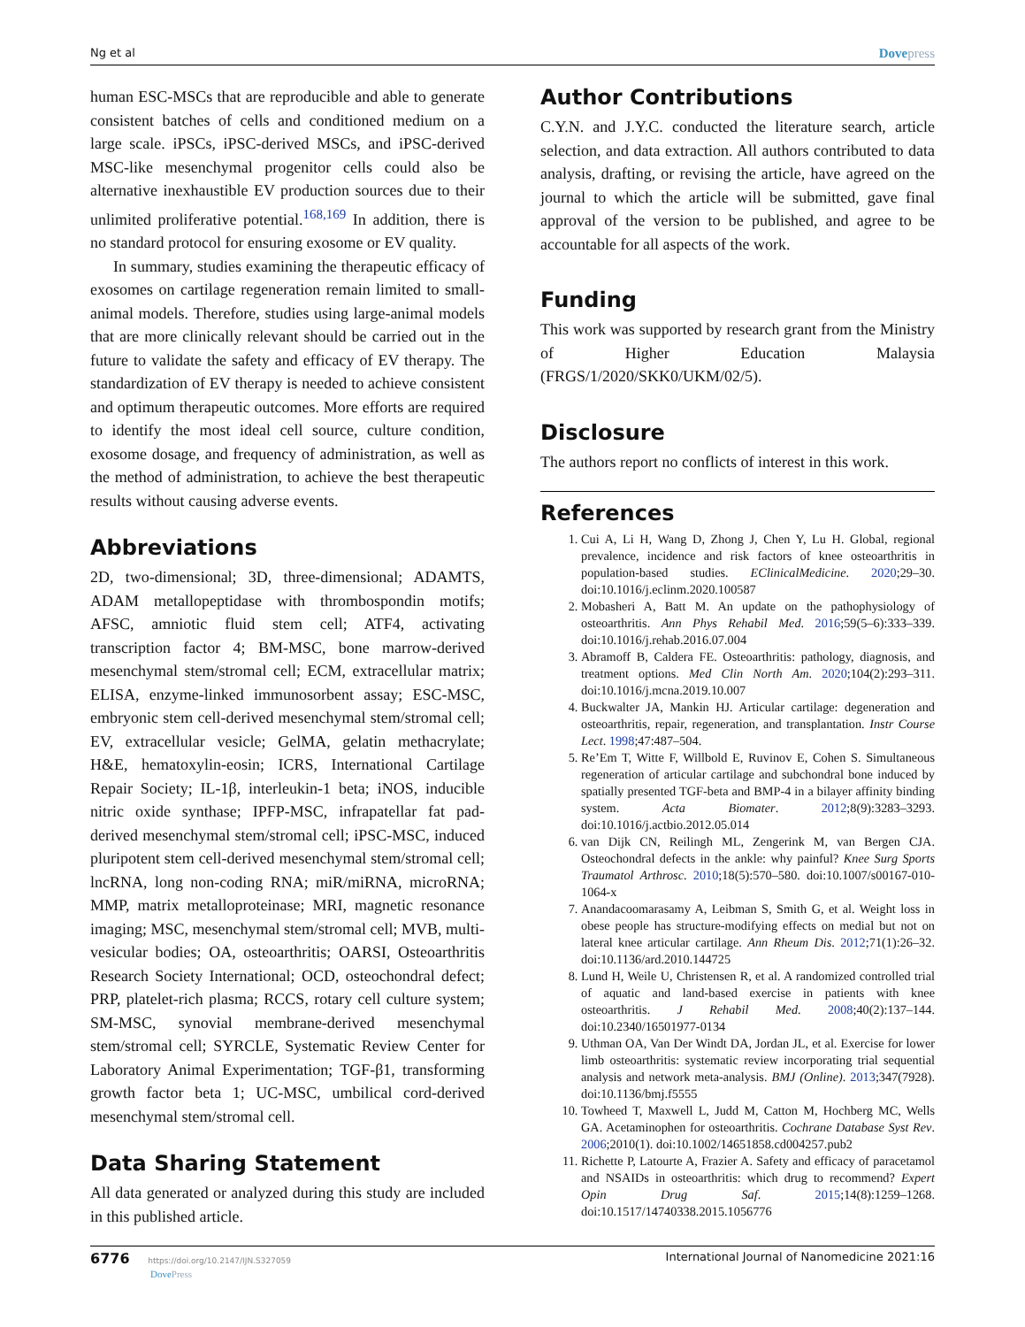Ng et al
Dovepress
human ESC-MSCs that are reproducible and able to generate consistent batches of cells and conditioned medium on a large scale. iPSCs, iPSC-derived MSCs, and iPSC-derived MSC-like mesenchymal progenitor cells could also be alternative inexhaustible EV production sources due to their unlimited proliferative potential.<sup>168,169</sup> In addition, there is no standard protocol for ensuring exosome or EV quality.
In summary, studies examining the therapeutic efficacy of exosomes on cartilage regeneration remain limited to small-animal models. Therefore, studies using large-animal models that are more clinically relevant should be carried out in the future to validate the safety and efficacy of EV therapy. The standardization of EV therapy is needed to achieve consistent and optimum therapeutic outcomes. More efforts are required to identify the most ideal cell source, culture condition, exosome dosage, and frequency of administration, as well as the method of administration, to achieve the best therapeutic results without causing adverse events.
Abbreviations
2D, two-dimensional; 3D, three-dimensional; ADAMTS, ADAM metallopeptidase with thrombospondin motifs; AFSC, amniotic fluid stem cell; ATF4, activating transcription factor 4; BM-MSC, bone marrow-derived mesenchymal stem/stromal cell; ECM, extracellular matrix; ELISA, enzyme-linked immunosorbent assay; ESC-MSC, embryonic stem cell-derived mesenchymal stem/stromal cell; EV, extracellular vesicle; GelMA, gelatin methacrylate; H&E, hematoxylin-eosin; ICRS, International Cartilage Repair Society; IL-1β, interleukin-1 beta; iNOS, inducible nitric oxide synthase; IPFP-MSC, infrapatellar fat pad-derived mesenchymal stem/stromal cell; iPSC-MSC, induced pluripotent stem cell-derived mesenchymal stem/stromal cell; lncRNA, long non-coding RNA; miR/miRNA, microRNA; MMP, matrix metalloproteinase; MRI, magnetic resonance imaging; MSC, mesenchymal stem/stromal cell; MVB, multi-vesicular bodies; OA, osteoarthritis; OARSI, Osteoarthritis Research Society International; OCD, osteochondral defect; PRP, platelet-rich plasma; RCCS, rotary cell culture system; SM-MSC, synovial membrane-derived mesenchymal stem/stromal cell; SYRCLE, Systematic Review Center for Laboratory Animal Experimentation; TGF-β1, transforming growth factor beta 1; UC-MSC, umbilical cord-derived mesenchymal stem/stromal cell.
Data Sharing Statement
All data generated or analyzed during this study are included in this published article.
Author Contributions
C.Y.N. and J.Y.C. conducted the literature search, article selection, and data extraction. All authors contributed to data analysis, drafting, or revising the article, have agreed on the journal to which the article will be submitted, gave final approval of the version to be published, and agree to be accountable for all aspects of the work.
Funding
This work was supported by research grant from the Ministry of Higher Education Malaysia (FRGS/1/2020/SKK0/UKM/02/5).
Disclosure
The authors report no conflicts of interest in this work.
References
1. Cui A, Li H, Wang D, Zhong J, Chen Y, Lu H. Global, regional prevalence, incidence and risk factors of knee osteoarthritis in population-based studies. EClinicalMedicine. 2020;29–30. doi:10.1016/j.eclinm.2020.100587
2. Mobasheri A, Batt M. An update on the pathophysiology of osteoarthritis. Ann Phys Rehabil Med. 2016;59(5–6):333–339. doi:10.1016/j.rehab.2016.07.004
3. Abramoff B, Caldera FE. Osteoarthritis: pathology, diagnosis, and treatment options. Med Clin North Am. 2020;104(2):293–311. doi:10.1016/j.mcna.2019.10.007
4. Buckwalter JA, Mankin HJ. Articular cartilage: degeneration and osteoarthritis, repair, regeneration, and transplantation. Instr Course Lect. 1998;47:487–504.
5. Re’Em T, Witte F, Willbold E, Ruvinov E, Cohen S. Simultaneous regeneration of articular cartilage and subchondral bone induced by spatially presented TGF-beta and BMP-4 in a bilayer affinity binding system. Acta Biomater. 2012;8(9):3283–3293. doi:10.1016/j.actbio.2012.05.014
6. van Dijk CN, Reilingh ML, Zengerink M, van Bergen CJA. Osteochondral defects in the ankle: why painful? Knee Surg Sports Traumatol Arthrosc. 2010;18(5):570–580. doi:10.1007/s00167-010-1064-x
7. Anandacoomarasamy A, Leibman S, Smith G, et al. Weight loss in obese people has structure-modifying effects on medial but not on lateral knee articular cartilage. Ann Rheum Dis. 2012;71(1):26–32. doi:10.1136/ard.2010.144725
8. Lund H, Weile U, Christensen R, et al. A randomized controlled trial of aquatic and land-based exercise in patients with knee osteoarthritis. J Rehabil Med. 2008;40(2):137–144. doi:10.2340/16501977-0134
9. Uthman OA, Van Der Windt DA, Jordan JL, et al. Exercise for lower limb osteoarthritis: systematic review incorporating trial sequential analysis and network meta-analysis. BMJ (Online). 2013;347(7928). doi:10.1136/bmj.f5555
10. Towheed T, Maxwell L, Judd M, Catton M, Hochberg MC, Wells GA. Acetaminophen for osteoarthritis. Cochrane Database Syst Rev. 2006;2010(1). doi:10.1002/14651858.cd004257.pub2
11. Richette P, Latourte A, Frazier A. Safety and efficacy of paracetamol and NSAIDs in osteoarthritis: which drug to recommend? Expert Opin Drug Saf. 2015;14(8):1259–1268. doi:10.1517/14740338.2015.1056776
6776 https://doi.org/10.2147/IJN.S327059
DovePress
International Journal of Nanomedicine 2021:16